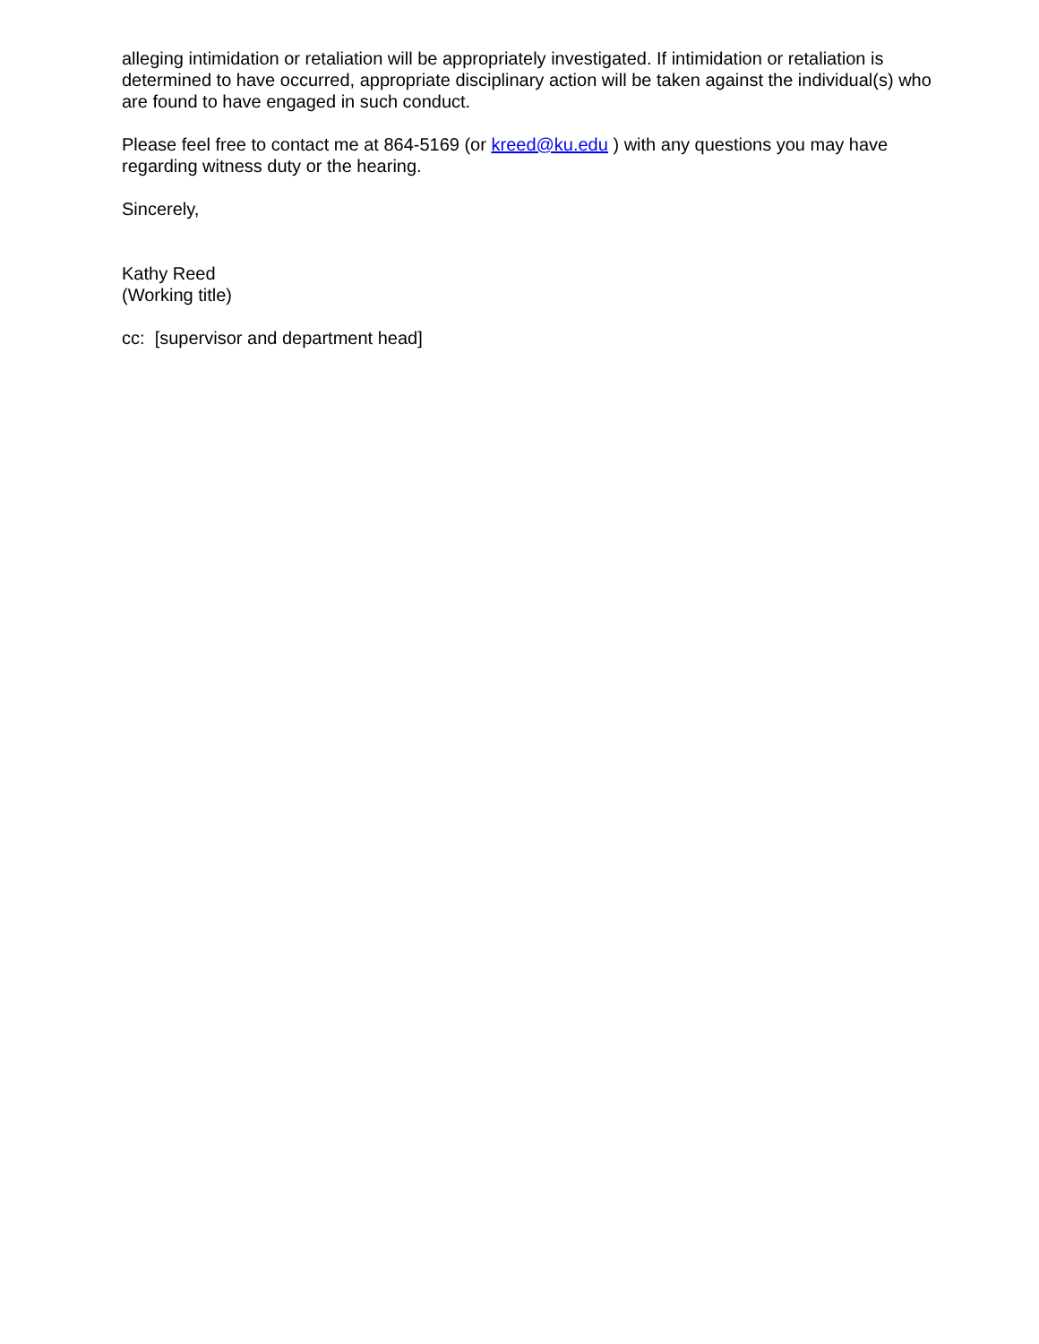alleging intimidation or retaliation will be appropriately investigated. If intimidation or retaliation is determined to have occurred, appropriate disciplinary action will be taken against the individual(s) who are found to have engaged in such conduct.
Please feel free to contact me at 864-5169 (or kreed@ku.edu ) with any questions you may have regarding witness duty or the hearing.
Sincerely,
Kathy Reed
(Working title)
cc: [supervisor and department head]